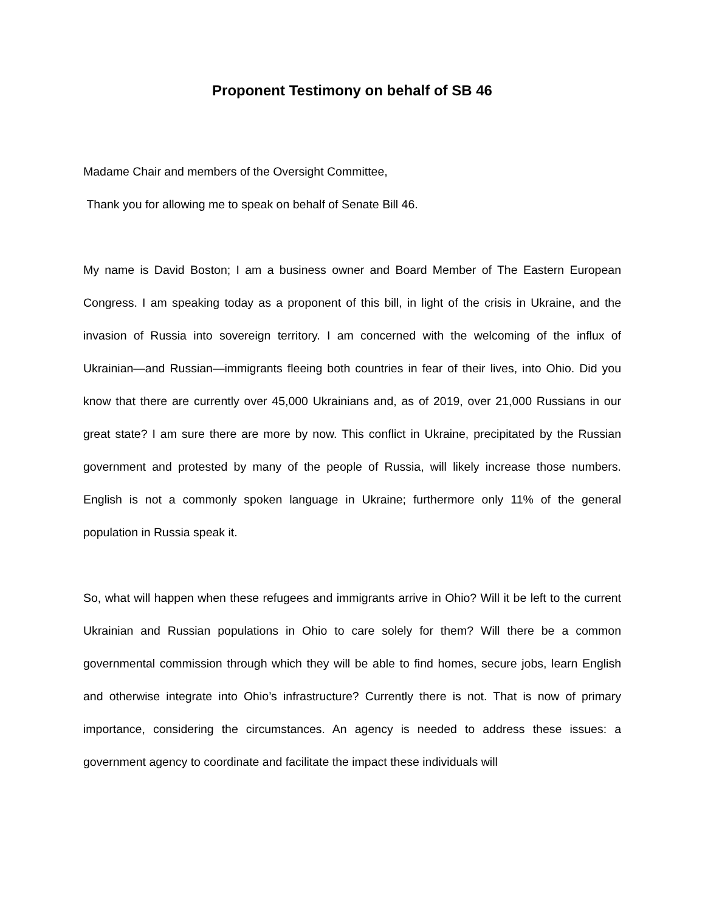Proponent Testimony on behalf of SB 46
Madame Chair and members of the Oversight Committee,
Thank you for allowing me to speak on behalf of Senate Bill 46.
My name is David Boston; I am a business owner and Board Member of The Eastern European Congress. I am speaking today as a proponent of this bill, in light of the crisis in Ukraine, and the invasion of Russia into sovereign territory. I am concerned with the welcoming of the influx of Ukrainian—and Russian—immigrants fleeing both countries in fear of their lives, into Ohio. Did you know that there are currently over 45,000 Ukrainians and, as of 2019, over 21,000 Russians in our great state? I am sure there are more by now. This conflict in Ukraine, precipitated by the Russian government and protested by many of the people of Russia, will likely increase those numbers. English is not a commonly spoken language in Ukraine; furthermore only 11% of the general population in Russia speak it.
So, what will happen when these refugees and immigrants arrive in Ohio? Will it be left to the current Ukrainian and Russian populations in Ohio to care solely for them? Will there be a common governmental commission through which they will be able to find homes, secure jobs, learn English and otherwise integrate into Ohio’s infrastructure? Currently there is not. That is now of primary importance, considering the circumstances. An agency is needed to address these issues: a government agency to coordinate and facilitate the impact these individuals will